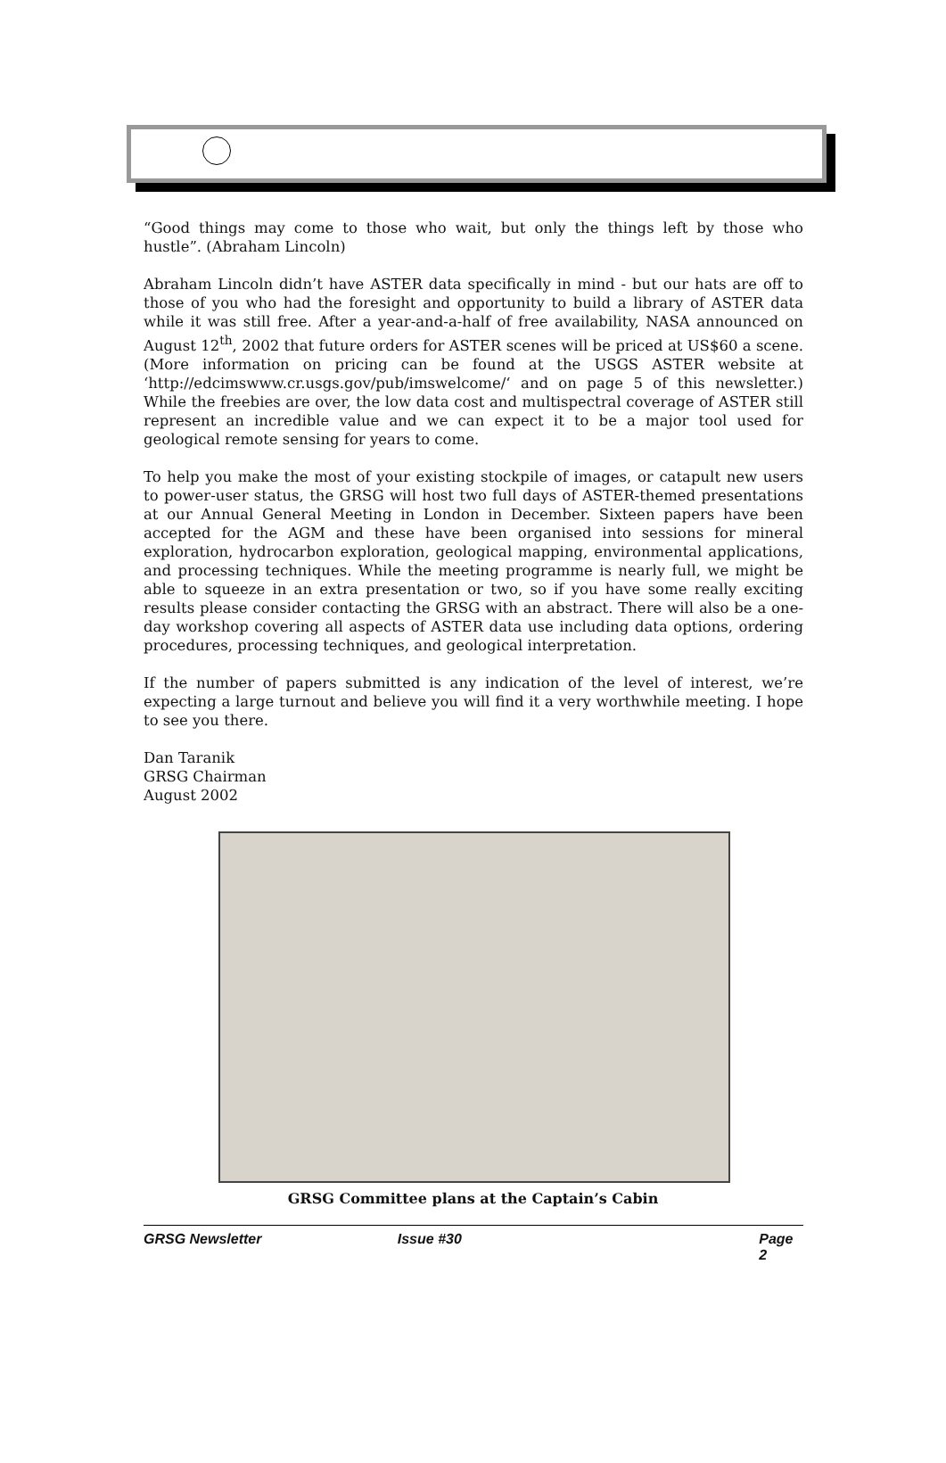“Good things may come to those who wait, but only the things left by those who hustle”. (Abraham Lincoln)
Abraham Lincoln didn’t have ASTER data specifically in mind - but our hats are off to those of you who had the foresight and opportunity to build a library of ASTER data while it was still free. After a year-and-a-half of free availability, NASA announced on August 12<sup>th</sup>, 2002 that future orders for ASTER scenes will be priced at US$60 a scene. (More information on pricing can be found at the USGS ASTER website at ‘http://edcimswww.cr.usgs.gov/pub/imswelcome/‘ and on page 5 of this newsletter.) While the freebies are over, the low data cost and multispectral coverage of ASTER still represent an incredible value and we can expect it to be a major tool used for geological remote sensing for years to come.
To help you make the most of your existing stockpile of images, or catapult new users to power-user status, the GRSG will host two full days of ASTER-themed presentations at our Annual General Meeting in London in December. Sixteen papers have been accepted for the AGM and these have been organised into sessions for mineral exploration, hydrocarbon exploration, geological mapping, environmental applications, and processing techniques. While the meeting programme is nearly full, we might be able to squeeze in an extra presentation or two, so if you have some really exciting results please consider contacting the GRSG with an abstract. There will also be a one-day workshop covering all aspects of ASTER data use including data options, ordering procedures, processing techniques, and geological interpretation.
If the number of papers submitted is any indication of the level of interest, we’re expecting a large turnout and believe you will find it a very worthwhile meeting. I hope to see you there.
Dan Taranik
GRSG Chairman
August 2002
GRSG Committee plans at the Captain’s Cabin
GRSG Newsletter Issue #30 Page 2